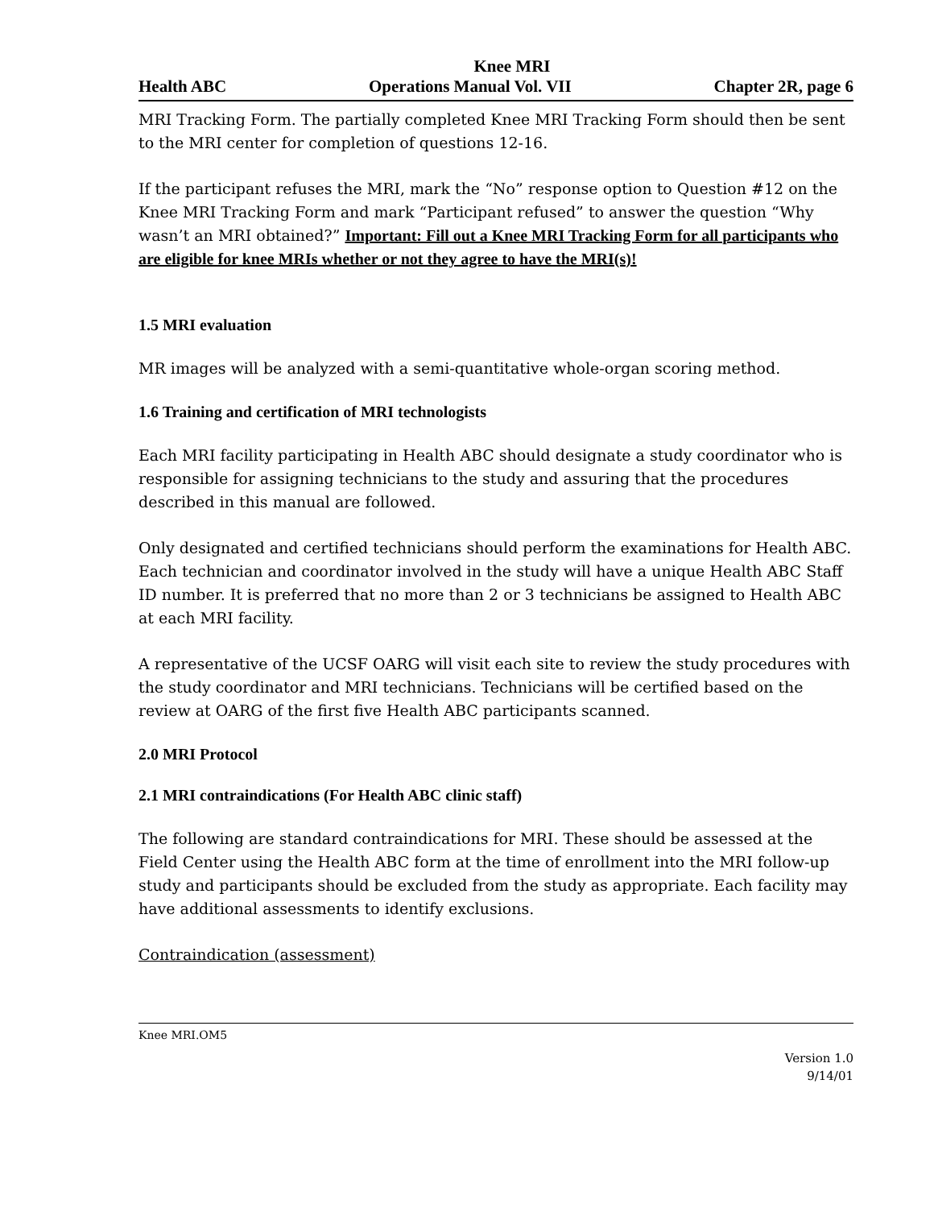Knee MRI
Health ABC Operations Manual Vol. VII Chapter 2R, page 6
MRI Tracking Form. The partially completed Knee MRI Tracking Form should then be sent to the MRI center for completion of questions 12-16.
If the participant refuses the MRI, mark the “No” response option to Question #12 on the Knee MRI Tracking Form and mark “Participant refused” to answer the question “Why wasn’t an MRI obtained?” Important: Fill out a Knee MRI Tracking Form for all participants who are eligible for knee MRIs whether or not they agree to have the MRI(s)!
1.5 MRI evaluation
MR images will be analyzed with a semi-quantitative whole-organ scoring method.
1.6 Training and certification of MRI technologists
Each MRI facility participating in Health ABC should designate a study coordinator who is responsible for assigning technicians to the study and assuring that the procedures described in this manual are followed.
Only designated and certified technicians should perform the examinations for Health ABC. Each technician and coordinator involved in the study will have a unique Health ABC Staff ID number. It is preferred that no more than 2 or 3 technicians be assigned to Health ABC at each MRI facility.
A representative of the UCSF OARG will visit each site to review the study procedures with the study coordinator and MRI technicians. Technicians will be certified based on the review at OARG of the first five Health ABC participants scanned.
2.0 MRI Protocol
2.1 MRI contraindications (For Health ABC clinic staff)
The following are standard contraindications for MRI. These should be assessed at the Field Center using the Health ABC form at the time of enrollment into the MRI follow-up study and participants should be excluded from the study as appropriate. Each facility may have additional assessments to identify exclusions.
Contraindication (assessment)
Knee MRI.OM5
Version 1.0
9/14/01